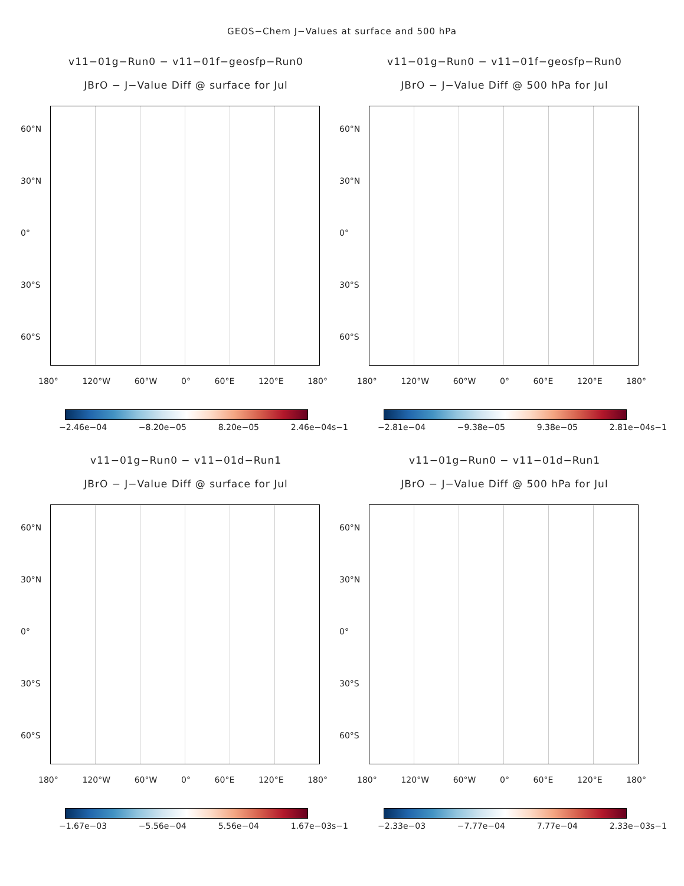GEOS−Chem J−Values at surface and 500 hPa
v11−01g−Run0 − v11−01f−geosfp−Run0
JBrO − J−Value Diff @ surface for Jul
60°N
30°N
0°
30°S
60°S
180° 120°W 60°W 0° 60°E 120°E 180°
−2.46e−04 −8.20e−05 8.20e−05 2.46e−04s−1
v11−01g−Run0 − v11−01f−geosfp−Run0
JBrO − J−Value Diff @ 500 hPa for Jul
60°N
30°N
0°
30°S
60°S
180° 120°W 60°W 0° 60°E 120°E 180°
−2.81e−04 −9.38e−05 9.38e−05 2.81e−04s−1
v11−01g−Run0 − v11−01d−Run1
JBrO − J−Value Diff @ surface for Jul
60°N
30°N
0°
30°S
60°S
180° 120°W 60°W 0° 60°E 120°E 180°
−1.67e−03 −5.56e−04 5.56e−04 1.67e−03s−1
v11−01g−Run0 − v11−01d−Run1
JBrO − J−Value Diff @ 500 hPa for Jul
60°N
30°N
0°
30°S
60°S
180° 120°W 60°W 0° 60°E 120°E 180°
−2.33e−03 −7.77e−04 7.77e−04 2.33e−03s−1